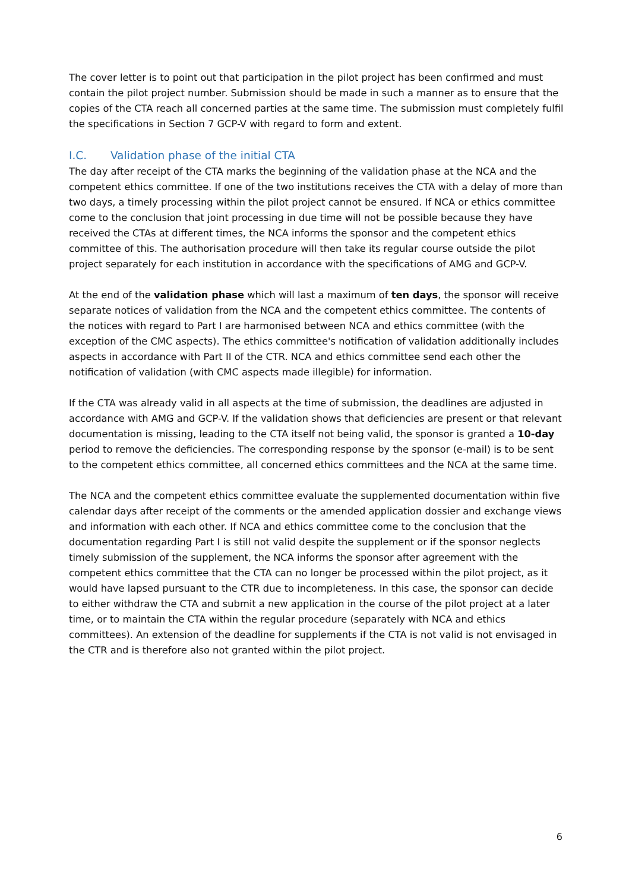The cover letter is to point out that participation in the pilot project has been confirmed and must contain the pilot project number. Submission should be made in such a manner as to ensure that the copies of the CTA reach all concerned parties at the same time. The submission must completely fulfil the specifications in Section 7 GCP-V with regard to form and extent.
I.C. Validation phase of the initial CTA
The day after receipt of the CTA marks the beginning of the validation phase at the NCA and the competent ethics committee. If one of the two institutions receives the CTA with a delay of more than two days, a timely processing within the pilot project cannot be ensured. If NCA or ethics committee come to the conclusion that joint processing in due time will not be possible because they have received the CTAs at different times, the NCA informs the sponsor and the competent ethics committee of this. The authorisation procedure will then take its regular course outside the pilot project separately for each institution in accordance with the specifications of AMG and GCP-V.
At the end of the validation phase which will last a maximum of ten days, the sponsor will receive separate notices of validation from the NCA and the competent ethics committee. The contents of the notices with regard to Part I are harmonised between NCA and ethics committee (with the exception of the CMC aspects). The ethics committee's notification of validation additionally includes aspects in accordance with Part II of the CTR. NCA and ethics committee send each other the notification of validation (with CMC aspects made illegible) for information.
If the CTA was already valid in all aspects at the time of submission, the deadlines are adjusted in accordance with AMG and GCP-V. If the validation shows that deficiencies are present or that relevant documentation is missing, leading to the CTA itself not being valid, the sponsor is granted a 10-day period to remove the deficiencies. The corresponding response by the sponsor (e-mail) is to be sent to the competent ethics committee, all concerned ethics committees and the NCA at the same time.
The NCA and the competent ethics committee evaluate the supplemented documentation within five calendar days after receipt of the comments or the amended application dossier and exchange views and information with each other. If NCA and ethics committee come to the conclusion that the documentation regarding Part I is still not valid despite the supplement or if the sponsor neglects timely submission of the supplement, the NCA informs the sponsor after agreement with the competent ethics committee that the CTA can no longer be processed within the pilot project, as it would have lapsed pursuant to the CTR due to incompleteness. In this case, the sponsor can decide to either withdraw the CTA and submit a new application in the course of the pilot project at a later time, or to maintain the CTA within the regular procedure (separately with NCA and ethics committees). An extension of the deadline for supplements if the CTA is not valid is not envisaged in the CTR and is therefore also not granted within the pilot project.
6